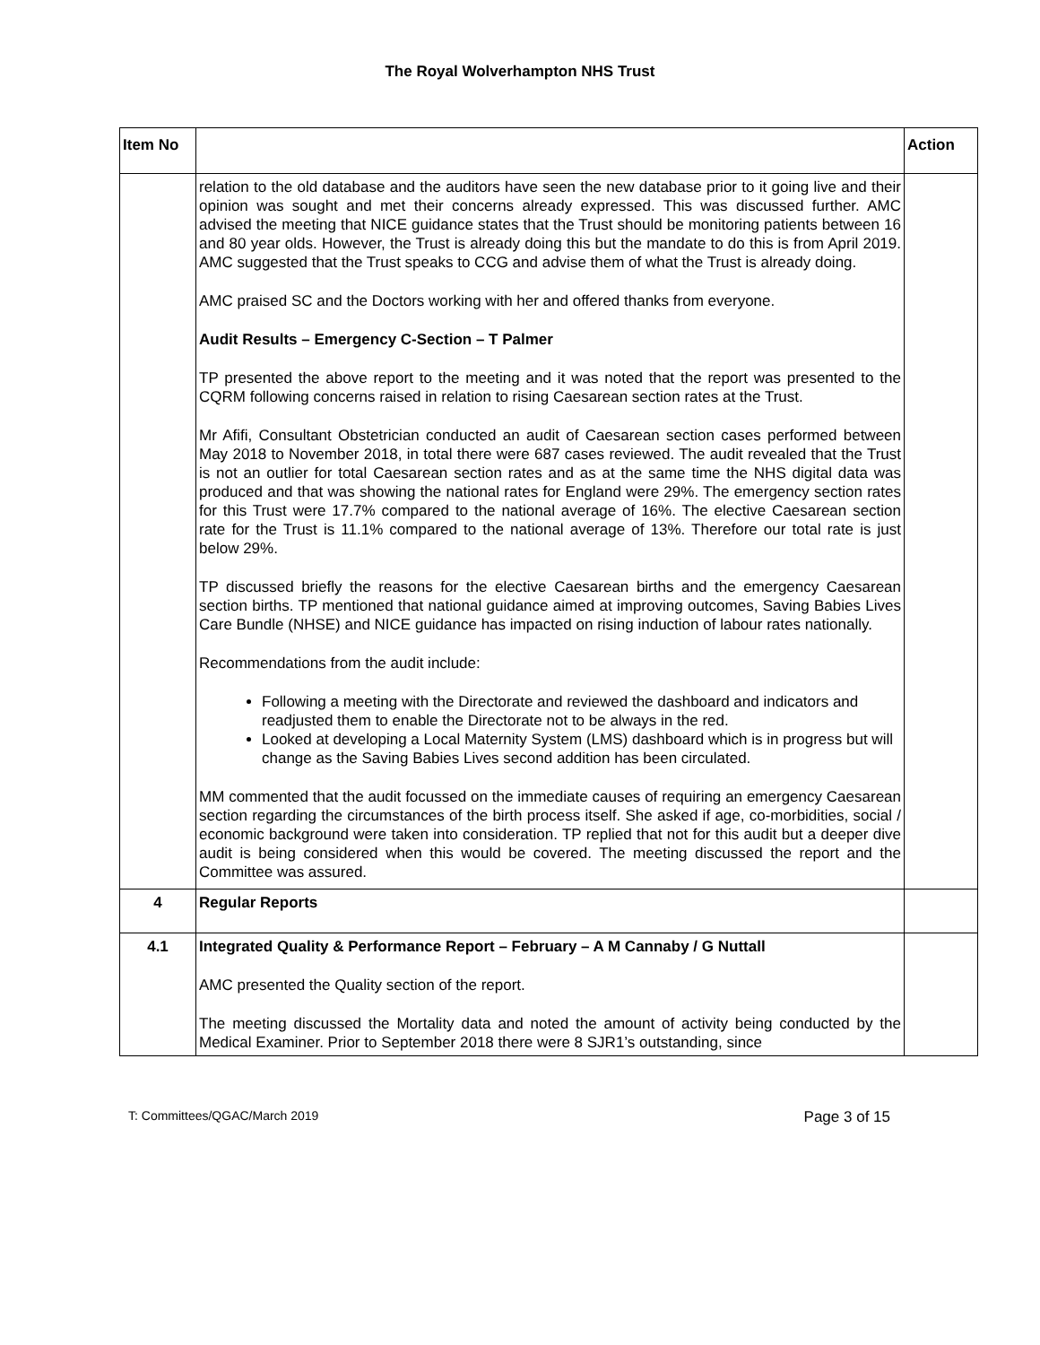The Royal Wolverhampton NHS Trust
| Item No | | Action |
| --- | --- | --- |
| | relation to the old database and the auditors have seen the new database prior to it going live and their opinion was sought and met their concerns already expressed. This was discussed further. AMC advised the meeting that NICE guidance states that the Trust should be monitoring patients between 16 and 80 year olds. However, the Trust is already doing this but the mandate to do this is from April 2019. AMC suggested that the Trust speaks to CCG and advise them of what the Trust is already doing. AMC praised SC and the Doctors working with her and offered thanks from everyone. Audit Results – Emergency C-Section – T Palmer TP presented the above report to the meeting and it was noted that the report was presented to the CQRM following concerns raised in relation to rising Caesarean section rates at the Trust. Mr Afifi, Consultant Obstetrician conducted an audit of Caesarean section cases performed between May 2018 to November 2018, in total there were 687 cases reviewed. The audit revealed that the Trust is not an outlier for total Caesarean section rates and as at the same time the NHS digital data was produced and that was showing the national rates for England were 29%. The emergency section rates for this Trust were 17.7% compared to the national average of 16%. The elective Caesarean section rate for the Trust is 11.1% compared to the national average of 13%. Therefore our total rate is just below 29%. TP discussed briefly the reasons for the elective Caesarean births and the emergency Caesarean section births. TP mentioned that national guidance aimed at improving outcomes, Saving Babies Lives Care Bundle (NHSE) and NICE guidance has impacted on rising induction of labour rates nationally. Recommendations from the audit include: Following a meeting with the Directorate and reviewed the dashboard and indicators and readjusted them to enable the Directorate not to be always in the red. Looked at developing a Local Maternity System (LMS) dashboard which is in progress but will change as the Saving Babies Lives second addition has been circulated. MM commented that the audit focussed on the immediate causes of requiring an emergency Caesarean section regarding the circumstances of the birth process itself. She asked if age, co-morbidities, social / economic background were taken into consideration. TP replied that not for this audit but a deeper dive audit is being considered when this would be covered. The meeting discussed the report and the Committee was assured. | |
| 4 | Regular Reports | |
| 4.1 | Integrated Quality & Performance Report – February – A M Cannaby / G Nuttall AMC presented the Quality section of the report. The meeting discussed the Mortality data and noted the amount of activity being conducted by the Medical Examiner. Prior to September 2018 there were 8 SJR1’s outstanding, since | |
T: Committees/QGAC/March 2019 Page 3 of 15